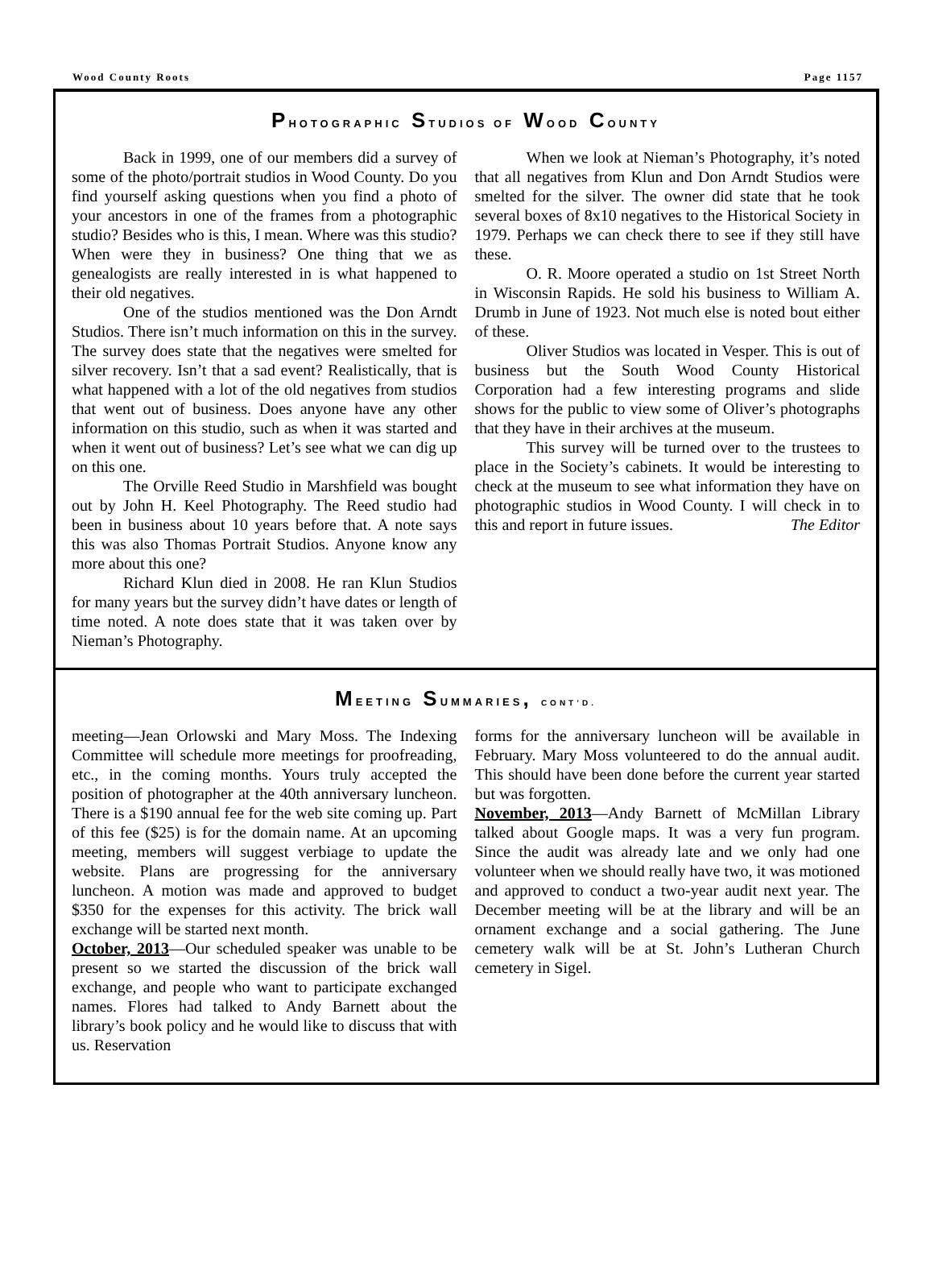Wood County Roots Page 1157
PHOTOGRAPHIC STUDIOS OF WOOD COUNTY
Back in 1999, one of our members did a survey of some of the photo/portrait studios in Wood County. Do you find yourself asking questions when you find a photo of your ancestors in one of the frames from a photographic studio? Besides who is this, I mean. Where was this studio? When were they in business? One thing that we as genealogists are really interested in is what happened to their old negatives.
One of the studios mentioned was the Don Arndt Studios. There isn’t much information on this in the survey. The survey does state that the negatives were smelted for silver recovery. Isn’t that a sad event? Realistically, that is what happened with a lot of the old negatives from studios that went out of business. Does anyone have any other information on this studio, such as when it was started and when it went out of business? Let’s see what we can dig up on this one.
The Orville Reed Studio in Marshfield was bought out by John H. Keel Photography. The Reed studio had been in business about 10 years before that. A note says this was also Thomas Portrait Studios. Anyone know any more about this one?
Richard Klun died in 2008. He ran Klun Studios for many years but the survey didn’t have dates or length of time noted. A note does state that it was taken over by Nieman’s Photography.
When we look at Nieman’s Photography, it’s noted that all negatives from Klun and Don Arndt Studios were smelted for the silver. The owner did state that he took several boxes of 8x10 negatives to the Historical Society in 1979. Perhaps we can check there to see if they still have these.
O. R. Moore operated a studio on 1st Street North in Wisconsin Rapids. He sold his business to William A. Drumb in June of 1923. Not much else is noted bout either of these.
Oliver Studios was located in Vesper. This is out of business but the South Wood County Historical Corporation had a few interesting programs and slide shows for the public to view some of Oliver’s photographs that they have in their archives at the museum.
This survey will be turned over to the trustees to place in the Society’s cabinets. It would be interesting to check at the museum to see what information they have on photographic studios in Wood County. I will check in to this and report in future issues. The Editor
MEETING SUMMARIES, CONT’D.
meeting—Jean Orlowski and Mary Moss. The Indexing Committee will schedule more meetings for proofreading, etc., in the coming months. Yours truly accepted the position of photographer at the 40th anniversary luncheon. There is a $190 annual fee for the web site coming up. Part of this fee ($25) is for the domain name. At an upcoming meeting, members will suggest verbiage to update the website. Plans are progressing for the anniversary luncheon. A motion was made and approved to budget $350 for the expenses for this activity. The brick wall exchange will be started next month.
October, 2013—Our scheduled speaker was unable to be present so we started the discussion of the brick wall exchange, and people who want to participate exchanged names. Flores had talked to Andy Barnett about the library’s book policy and he would like to discuss that with us. Reservation
forms for the anniversary luncheon will be available in February. Mary Moss volunteered to do the annual audit. This should have been done before the current year started but was forgotten.
November, 2013—Andy Barnett of McMillan Library talked about Google maps. It was a very fun program. Since the audit was already late and we only had one volunteer when we should really have two, it was motioned and approved to conduct a two-year audit next year. The December meeting will be at the library and will be an ornament exchange and a social gathering. The June cemetery walk will be at St. John’s Lutheran Church cemetery in Sigel.